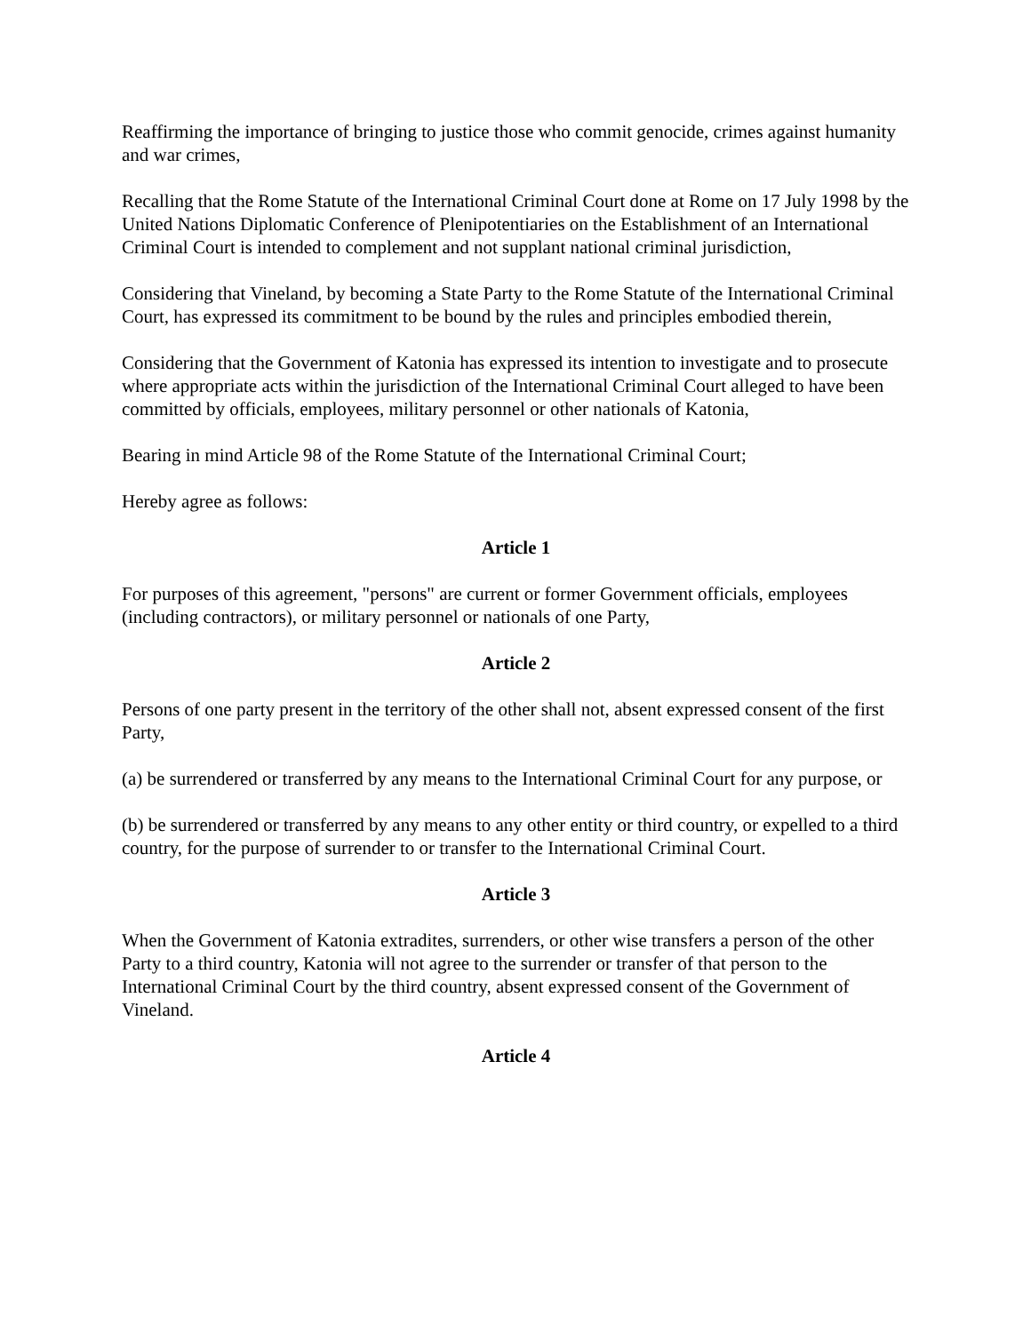Reaffirming the importance of bringing to justice those who commit genocide, crimes against humanity and war crimes,
Recalling that the Rome Statute of the International Criminal Court done at Rome on 17 July 1998 by the United Nations Diplomatic Conference of Plenipotentiaries on the Establishment of an International Criminal Court is intended to complement and not supplant national criminal jurisdiction,
Considering that Vineland, by becoming a State Party to the Rome Statute of the International Criminal Court, has expressed its commitment to be bound by the rules and principles embodied therein,
Considering that the Government of Katonia has expressed its intention to investigate and to prosecute where appropriate acts within the jurisdiction of the International Criminal Court alleged to have been committed by officials, employees, military personnel or other nationals of Katonia,
Bearing in mind Article 98 of the Rome Statute of the International Criminal Court;
Hereby agree as follows:
Article 1
For purposes of this agreement, "persons" are current or former Government officials, employees (including contractors), or military personnel or nationals of one Party,
Article 2
Persons of one party present in the territory of the other shall not, absent expressed consent of the first Party,
(a) be surrendered or transferred by any means to the International Criminal Court for any purpose, or
(b) be surrendered or transferred by any means to any other entity or third country, or expelled to a third country, for the purpose of surrender to or transfer to the International Criminal Court.
Article 3
When the Government of Katonia extradites, surrenders, or other wise transfers a person of the other Party to a third country, Katonia will not agree to the surrender or transfer of that person to the International Criminal Court by the third country, absent expressed consent of the Government of Vineland.
Article 4